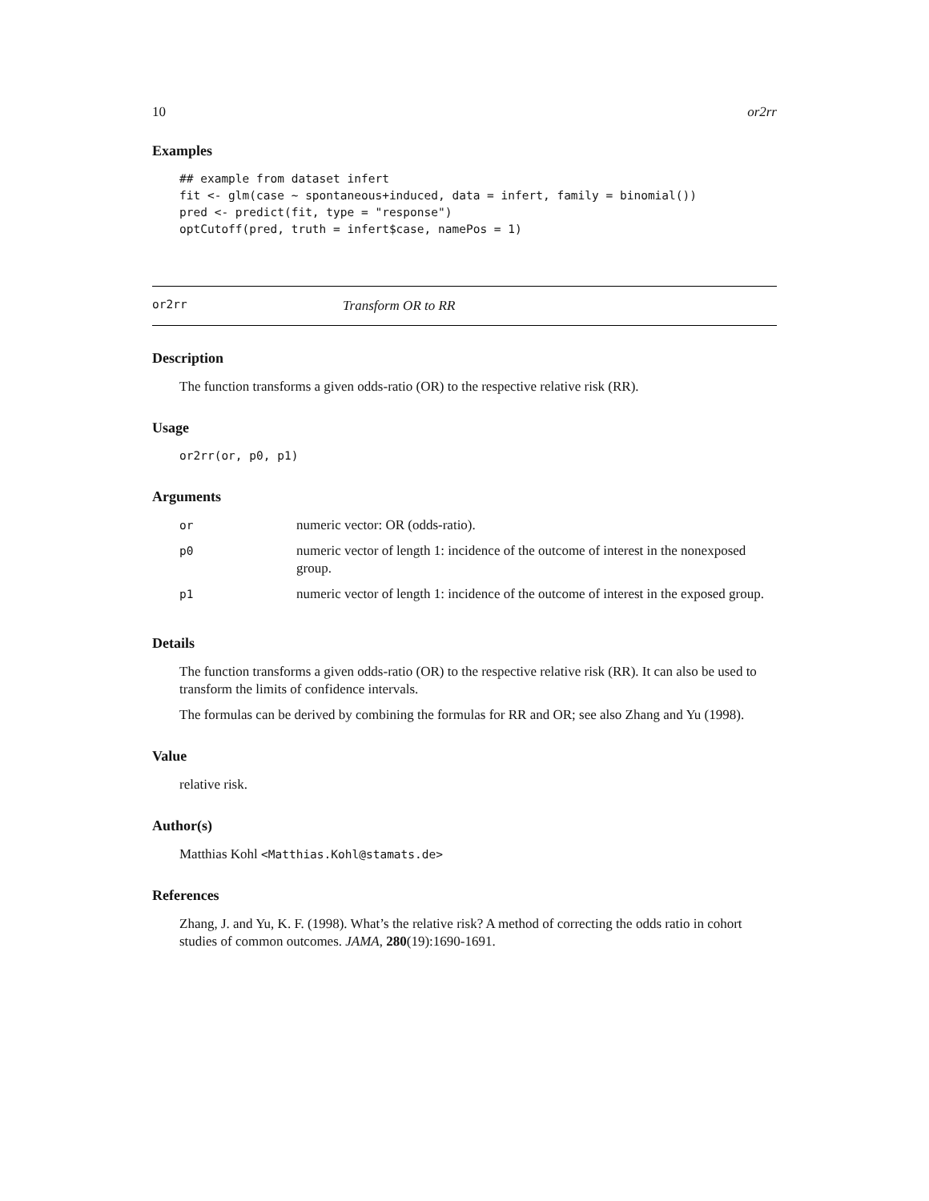10 or2rr
Examples
## example from dataset infert
fit <- glm(case ~ spontaneous+induced, data = infert, family = binomial())
pred <- predict(fit, type = "response")
optCutoff(pred, truth = infert$case, namePos = 1)
or2rr Transform OR to RR
Description
The function transforms a given odds-ratio (OR) to the respective relative risk (RR).
Usage
or2rr(or, p0, p1)
Arguments
| or | numeric vector: OR (odds-ratio). |
| p0 | numeric vector of length 1: incidence of the outcome of interest in the nonexposed group. |
| p1 | numeric vector of length 1: incidence of the outcome of interest in the exposed group. |
Details
The function transforms a given odds-ratio (OR) to the respective relative risk (RR). It can also be used to transform the limits of confidence intervals.
The formulas can be derived by combining the formulas for RR and OR; see also Zhang and Yu (1998).
Value
relative risk.
Author(s)
Matthias Kohl <Matthias.Kohl@stamats.de>
References
Zhang, J. and Yu, K. F. (1998). What’s the relative risk? A method of correcting the odds ratio in cohort studies of common outcomes. JAMA, 280(19):1690-1691.